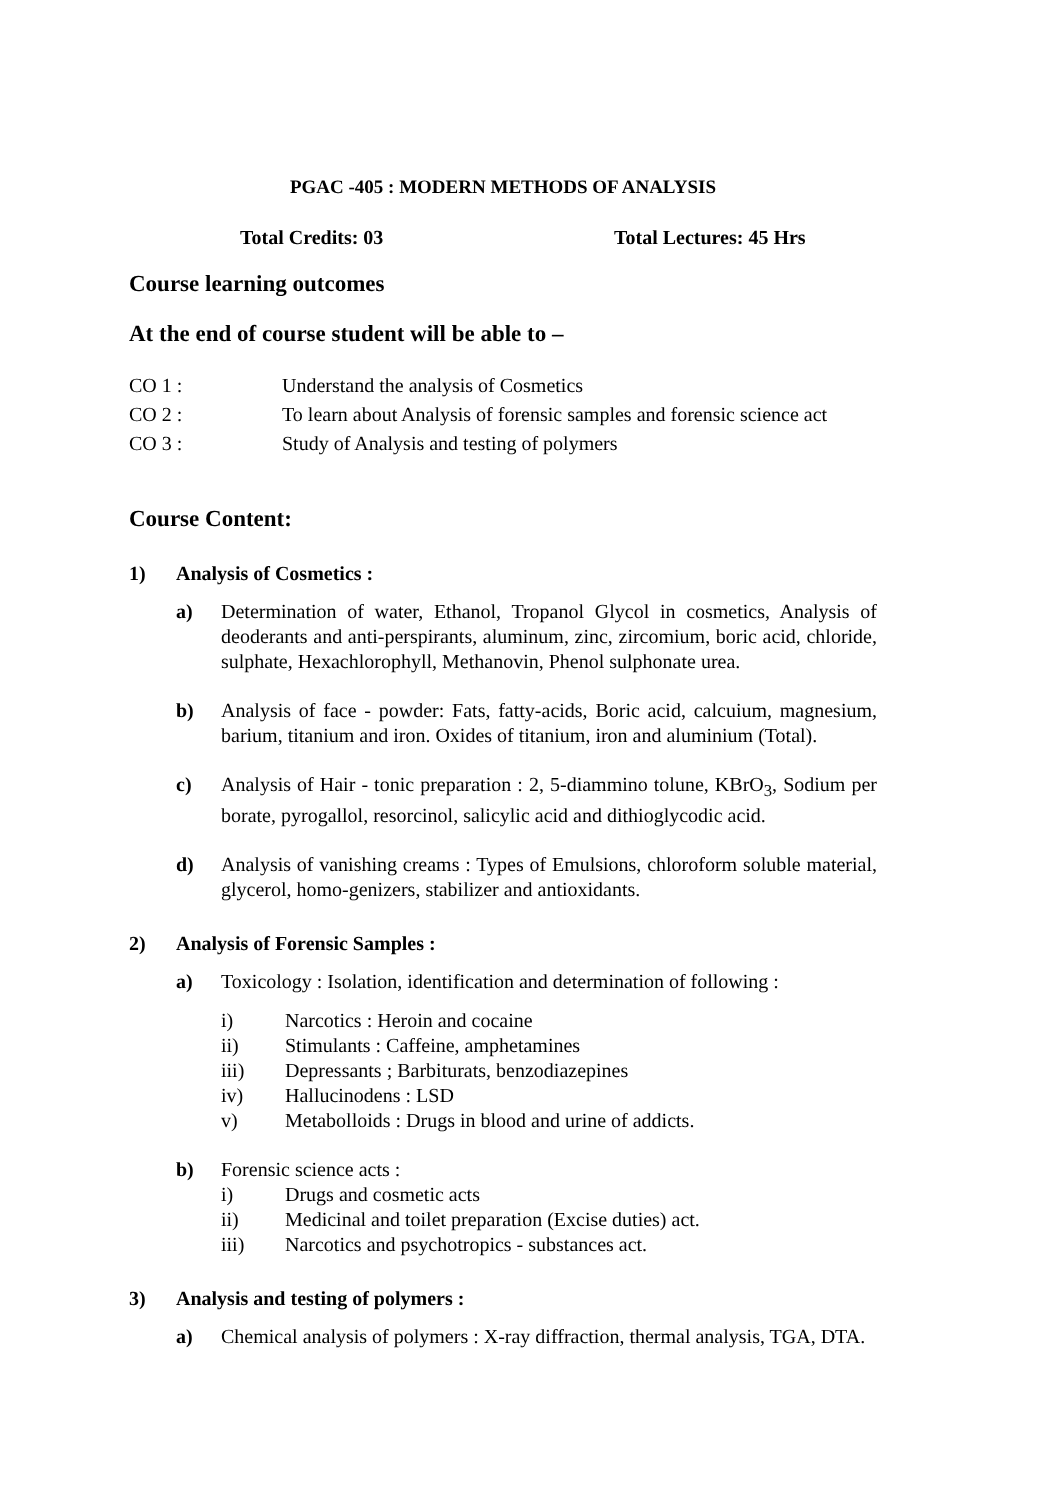PGAC -405 : MODERN METHODS OF ANALYSIS
Total Credits: 03 Total Lectures: 45 Hrs
Course learning outcomes
At the end of course student will be able to –
CO 1 : Understand the analysis of Cosmetics
CO 2 : To learn about Analysis of forensic samples and forensic science act
CO 3 : Study of Analysis and testing of polymers
Course Content:
1) Analysis of Cosmetics :
a) Determination of water, Ethanol, Tropanol Glycol in cosmetics, Analysis of deoderants and anti-perspirants, aluminum, zinc, zircomium, boric acid, chloride, sulphate, Hexachlorophyll, Methanovin, Phenol sulphonate urea.
b) Analysis of face - powder: Fats, fatty-acids, Boric acid, calcuium, magnesium, barium, titanium and iron. Oxides of titanium, iron and aluminium (Total).
c) Analysis of Hair - tonic preparation : 2, 5-diammino tolune, KBrO<sub>3</sub>, Sodium per borate, pyrogallol, resorcinol, salicylic acid and dithioglycodic acid.
d) Analysis of vanishing creams : Types of Emulsions, chloroform soluble material, glycerol, homo-genizers, stabilizer and antioxidants.
2) Analysis of Forensic Samples :
a) Toxicology : Isolation, identification and determination of following :
i) Narcotics : Heroin and cocaine
ii) Stimulants : Caffeine, amphetamines
iii) Depressants ; Barbiturats, benzodiazepines
iv) Hallucinodens : LSD
v) Metabolloids : Drugs in blood and urine of addicts.
b) Forensic science acts :
i) Drugs and cosmetic acts
ii) Medicinal and toilet preparation (Excise duties) act.
iii) Narcotics and psychotropics - substances act.
3) Analysis and testing of polymers :
a) Chemical analysis of polymers : X-ray diffraction, thermal analysis, TGA, DTA.